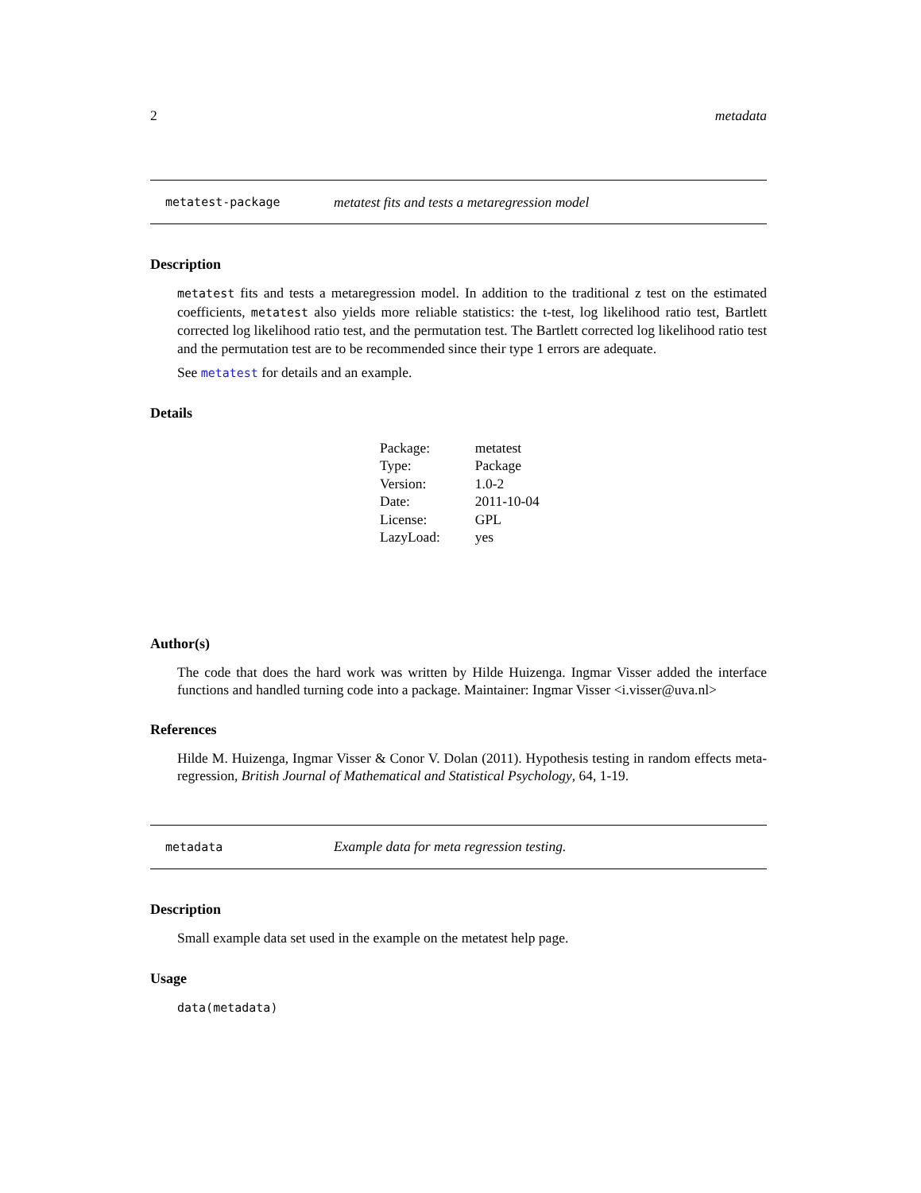2 metadata
metatest-package metatest fits and tests a metaregression model
Description
metatest fits and tests a metaregression model. In addition to the traditional z test on the estimated coefficients, metatest also yields more reliable statistics: the t-test, log likelihood ratio test, Bartlett corrected log likelihood ratio test, and the permutation test. The Bartlett corrected log likelihood ratio test and the permutation test are to be recommended since their type 1 errors are adequate.
See metatest for details and an example.
Details
| Package: | metatest |
| Type: | Package |
| Version: | 1.0-2 |
| Date: | 2011-10-04 |
| License: | GPL |
| LazyLoad: | yes |
Author(s)
The code that does the hard work was written by Hilde Huizenga. Ingmar Visser added the interface functions and handled turning code into a package. Maintainer: Ingmar Visser <i.visser@uva.nl>
References
Hilde M. Huizenga, Ingmar Visser & Conor V. Dolan (2011). Hypothesis testing in random effects meta-regression, British Journal of Mathematical and Statistical Psychology, 64, 1-19.
metadata Example data for meta regression testing.
Description
Small example data set used in the example on the metatest help page.
Usage
data(metadata)